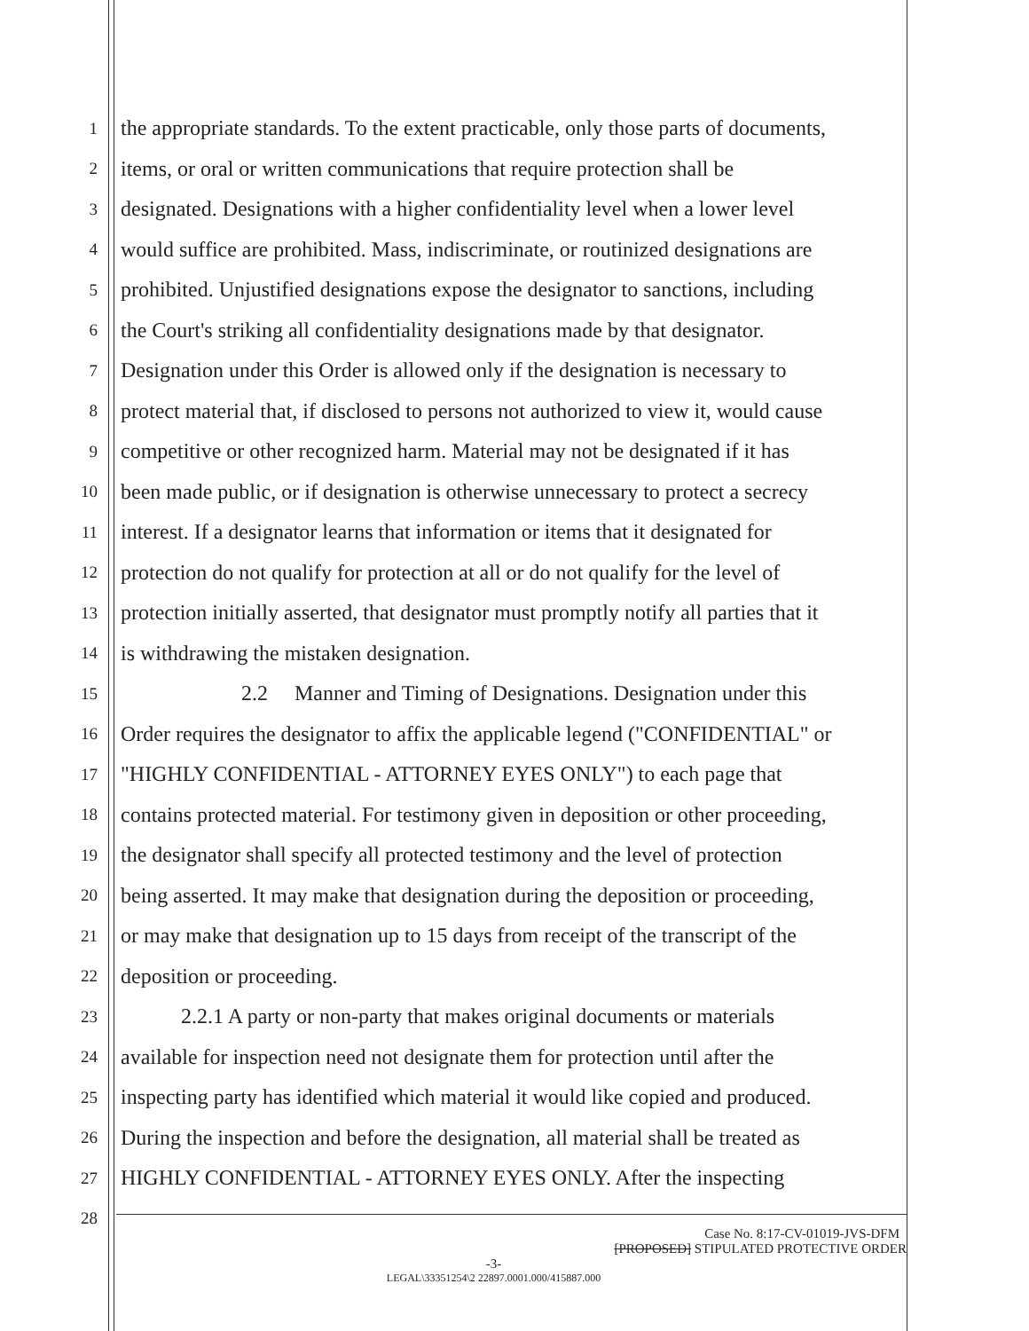1 the appropriate standards. To the extent practicable, only those parts of documents,
2 items, or oral or written communications that require protection shall be
3 designated. Designations with a higher confidentiality level when a lower level
4 would suffice are prohibited. Mass, indiscriminate, or routinized designations are
5 prohibited. Unjustified designations expose the designator to sanctions, including
6 the Court's striking all confidentiality designations made by that designator.
7 Designation under this Order is allowed only if the designation is necessary to
8 protect material that, if disclosed to persons not authorized to view it, would cause
9 competitive or other recognized harm. Material may not be designated if it has
10 been made public, or if designation is otherwise unnecessary to protect a secrecy
11 interest. If a designator learns that information or items that it designated for
12 protection do not qualify for protection at all or do not qualify for the level of
13 protection initially asserted, that designator must promptly notify all parties that it
14 is withdrawing the mistaken designation.
15 2.2 Manner and Timing of Designations. Designation under this
16 Order requires the designator to affix the applicable legend ("CONFIDENTIAL" or
17 "HIGHLY CONFIDENTIAL - ATTORNEY EYES ONLY") to each page that
18 contains protected material. For testimony given in deposition or other proceeding,
19 the designator shall specify all protected testimony and the level of protection
20 being asserted. It may make that designation during the deposition or proceeding,
21 or may make that designation up to 15 days from receipt of the transcript of the
22 deposition or proceeding.
23 2.2.1 A party or non-party that makes original documents or materials
24 available for inspection need not designate them for protection until after the
25 inspecting party has identified which material it would like copied and produced.
26 During the inspection and before the designation, all material shall be treated as
27 HIGHLY CONFIDENTIAL - ATTORNEY EYES ONLY. After the inspecting
28
Case No. 8:17-CV-01019-JVS-DFM
[PROPOSED] STIPULATED PROTECTIVE ORDER
-3-
LEGAL\33351254\2 22897.0001.000/415887.000